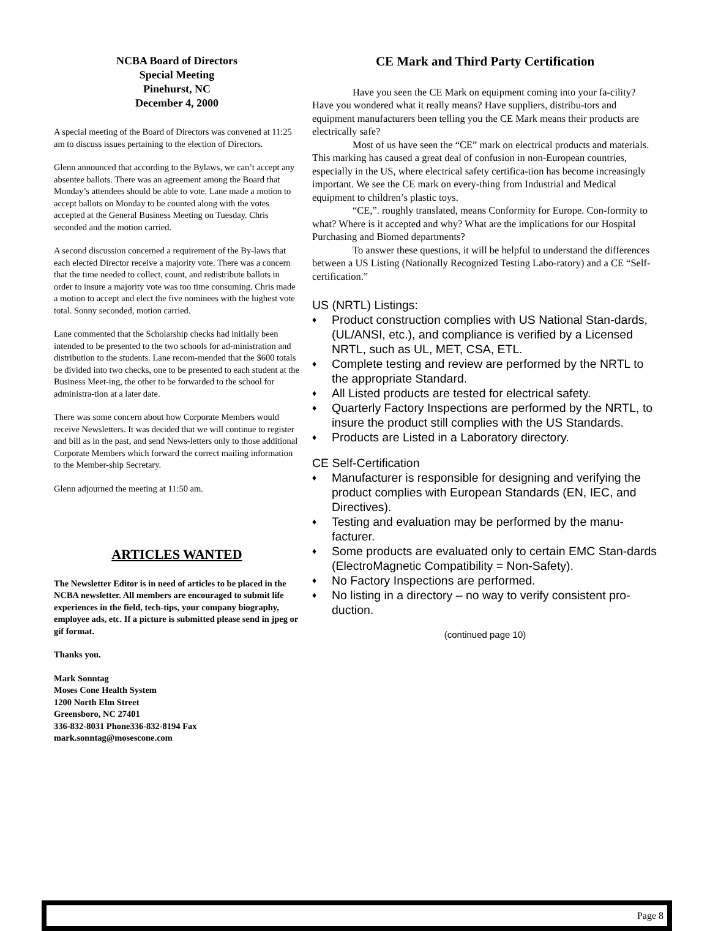NCBA Board of Directors
Special Meeting
Pinehurst, NC
December 4, 2000
A special meeting of the Board of Directors was convened at 11:25 am to discuss issues pertaining to the election of Directors.
Glenn announced that according to the Bylaws, we can’t accept any absentee ballots. There was an agreement among the Board that Monday’s attendees should be able to vote. Lane made a motion to accept ballots on Monday to be counted along with the votes accepted at the General Business Meeting on Tuesday. Chris seconded and the motion carried.
A second discussion concerned a requirement of the By-laws that each elected Director receive a majority vote. There was a concern that the time needed to collect, count, and redistribute ballots in order to insure a majority vote was too time consuming. Chris made a motion to accept and elect the five nominees with the highest vote total. Sonny seconded, motion carried.
Lane commented that the Scholarship checks had initially been intended to be presented to the two schools for ad-ministration and distribution to the students. Lane recom-mended that the $600 totals be divided into two checks, one to be presented to each student at the Business Meet-ing, the other to be forwarded to the school for administra-tion at a later date.
There was some concern about how Corporate Members would receive Newsletters. It was decided that we will continue to register and bill as in the past, and send News-letters only to those additional Corporate Members which forward the correct mailing information to the Member-ship Secretary.
Glenn adjourned the meeting at 11:50 am.
ARTICLES WANTED
The Newsletter Editor is in need of articles to be placed in the NCBA newsletter. All members are encouraged to submit life experiences in the field, tech-tips, your company biography, employee ads, etc. If a picture is submitted please send in jpeg or gif format.
Thanks you.
Mark Sonntag
Moses Cone Health System
1200 North Elm Street
Greensboro, NC 27401
336-832-8031 Phone336-832-8194 Fax
mark.sonntag@mosescone.com
CE Mark and Third Party Certification
Have you seen the CE Mark on equipment coming into your fa-cility? Have you wondered what it really means? Have suppliers, distribu-tors and equipment manufacturers been telling you the CE Mark means their products are electrically safe?
Most of us have seen the “CE” mark on electrical products and materials. This marking has caused a great deal of confusion in non-European countries, especially in the US, where electrical safety certifica-tion has become increasingly important. We see the CE mark on every-thing from Industrial and Medical equipment to children’s plastic toys.
“CE,”. roughly translated, means Conformity for Europe. Con-formity to what? Where is it accepted and why? What are the implications for our Hospital Purchasing and Biomed departments?
To answer these questions, it will be helpful to understand the differences between a US Listing (Nationally Recognized Testing Labo-ratory) and a CE “Self-certification.”
US (NRTL) Listings:
♦ Product construction complies with US National Stan-dards, (UL/ANSI, etc.), and compliance is verified by a Licensed NRTL, such as UL, MET, CSA, ETL.
♦ Complete testing and review are performed by the NRTL to the appropriate Standard.
♦ All Listed products are tested for electrical safety.
♦ Quarterly Factory Inspections are performed by the NRTL, to insure the product still complies with the US Standards.
♦ Products are Listed in a Laboratory directory.
CE Self-Certification
♦ Manufacturer is responsible for designing and verifying the product complies with European Standards (EN, IEC, and Directives).
♦ Testing and evaluation may be performed by the manu-facturer.
♦ Some products are evaluated only to certain EMC Stan-dards (ElectroMagnetic Compatibility = Non-Safety).
♦ No Factory Inspections are performed.
♦ No listing in a directory – no way to verify consistent pro-duction.
(continued page 10)
Page 8